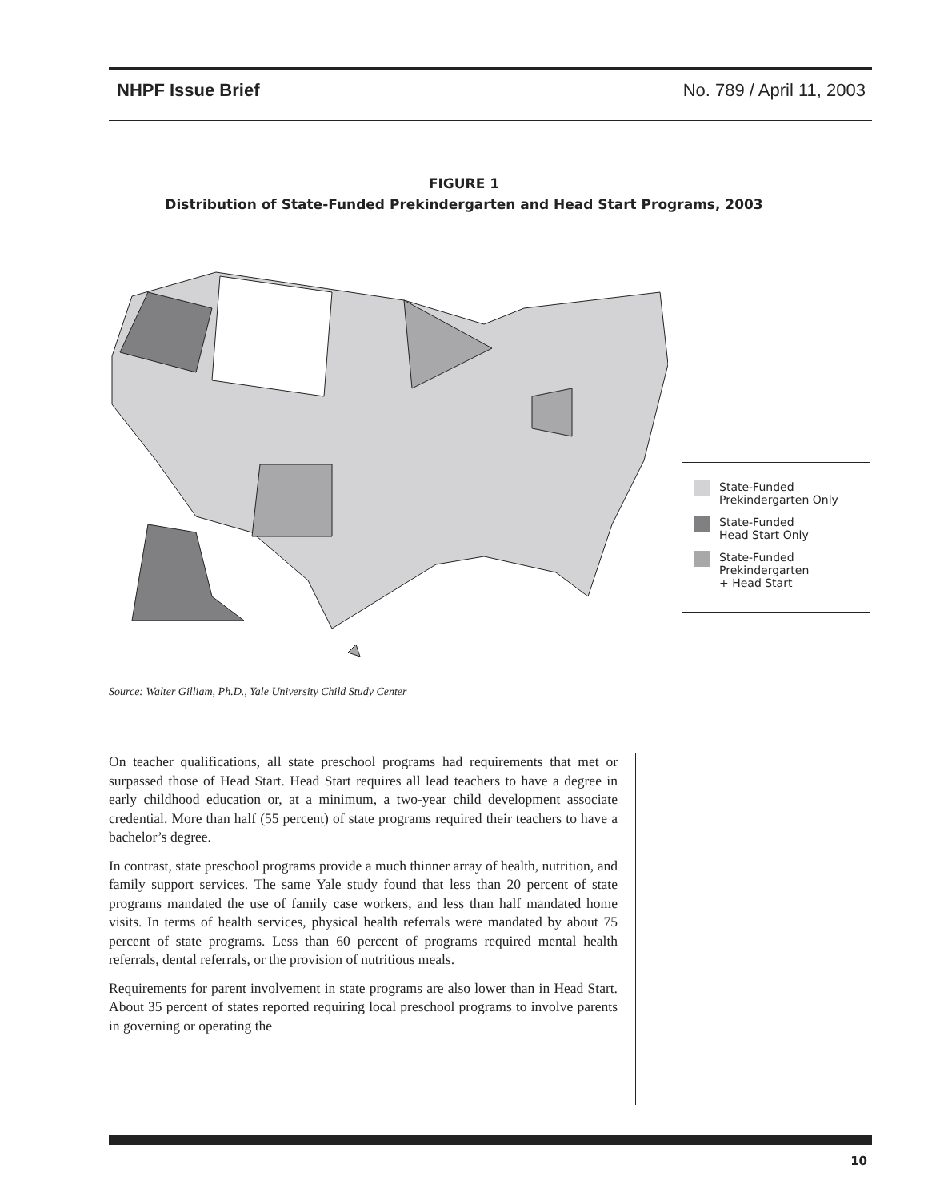NHPF Issue Brief No. 789 / April 11, 2003
FIGURE 1
Distribution of State-Funded Prekindergarten and Head Start Programs, 2003
State-Funded
Prekindergarten Only
State-Funded
Head Start Only
State-Funded
Prekindergarten
+ Head Start
Source: Walter Gilliam, Ph.D., Yale University Child Study Center
On teacher qualifications, all state preschool programs had requirements that met or surpassed those of Head Start. Head Start requires all lead teachers to have a degree in early childhood education or, at a minimum, a two-year child development associate credential. More than half (55 percent) of state programs required their teachers to have a bachelor’s degree.
In contrast, state preschool programs provide a much thinner array of health, nutrition, and family support services. The same Yale study found that less than 20 percent of state programs mandated the use of family case workers, and less than half mandated home visits. In terms of health services, physical health referrals were mandated by about 75 percent of state programs. Less than 60 percent of programs required mental health referrals, dental referrals, or the provision of nutritious meals.
Requirements for parent involvement in state programs are also lower than in Head Start. About 35 percent of states reported requiring local preschool programs to involve parents in governing or operating the
10